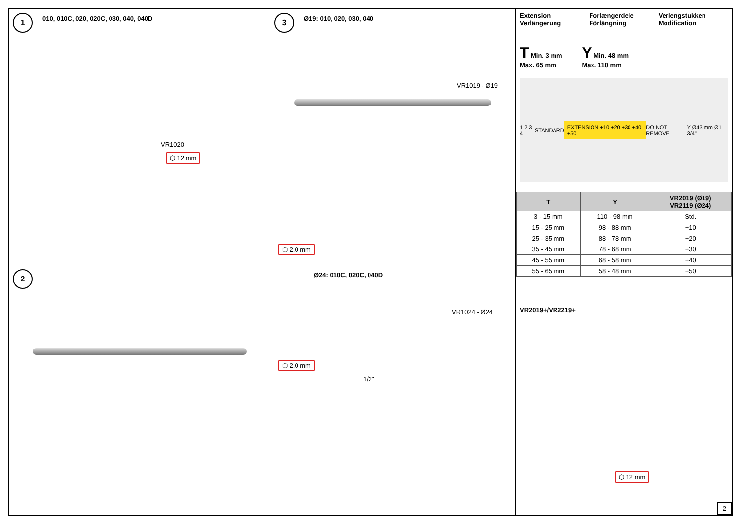1 010, 010C, 020, 020C, 030, 040, 040D
VR1020
⬡ 12 mm
3 Ø19: 010, 020, 030, 040
VR1019 - Ø19
⬡ 2.0 mm
2
Ø24: 010C, 020C, 040D
VR1024 - Ø24
⬡ 2.0 mm
1/2"
Extension
Verlängerung
Forlængerdele
Förlängning
Verlengstukken
Modification
T Min. 3 mm
Max. 65 mm
Y Min. 48 mm
Max. 110 mm
1 2 3 4 STANDARD EXTENSION +10 +20 +30 +40 +50 DO NOT REMOVE Y Ø43 mm Ø1 3/4"
| T | Y | VR2019 (Ø19) VR2119 (Ø24) |
| --- | --- | --- |
| 3 - 15 mm | 110 - 98 mm | Std. |
| 15 - 25 mm | 98 - 88 mm | +10 |
| 25 - 35 mm | 88 - 78 mm | +20 |
| 35 - 45 mm | 78 - 68 mm | +30 |
| 45 - 55 mm | 68 - 58 mm | +40 |
| 55 - 65 mm | 58 - 48 mm | +50 |
VR2019+/VR2219+
⬡ 12 mm
2